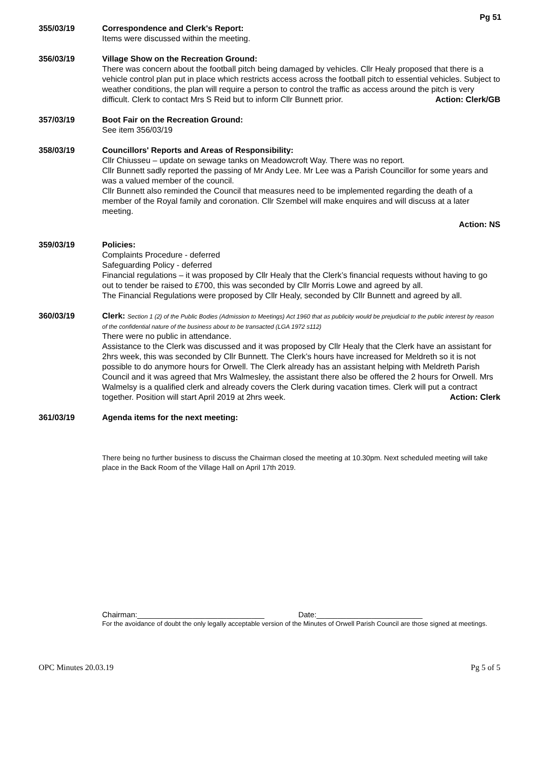Pg 51
355/03/19 Correspondence and Clerk's Report:
Items were discussed within the meeting.
356/03/19 Village Show on the Recreation Ground:
There was concern about the football pitch being damaged by vehicles. Cllr Healy proposed that there is a vehicle control plan put in place which restricts access across the football pitch to essential vehicles. Subject to weather conditions, the plan will require a person to control the traffic as access around the pitch is very difficult. Clerk to contact Mrs S Reid but to inform Cllr Bunnett prior. Action: Clerk/GB
357/03/19 Boot Fair on the Recreation Ground:
See item 356/03/19
358/03/19 Councillors' Reports and Areas of Responsibility:
Cllr Chiusseu – update on sewage tanks on Meadowcroft Way. There was no report.
Cllr Bunnett sadly reported the passing of Mr Andy Lee. Mr Lee was a Parish Councillor for some years and was a valued member of the council.
Cllr Bunnett also reminded the Council that measures need to be implemented regarding the death of a member of the Royal family and coronation. Cllr Szembel will make enquires and will discuss at a later meeting.
Action: NS
359/03/19 Policies:
Complaints Procedure - deferred
Safeguarding Policy - deferred
Financial regulations – it was proposed by Cllr Healy that the Clerk’s financial requests without having to go out to tender be raised to £700, this was seconded by Cllr Morris Lowe and agreed by all.
The Financial Regulations were proposed by Cllr Healy, seconded by Cllr Bunnett and agreed by all.
360/03/19 Clerk: Section 1 (2) of the Public Bodies (Admission to Meetings) Act 1960 that as publicity would be prejudicial to the public interest by reason of the confidential nature of the business about to be transacted (LGA 1972 s112)
There were no public in attendance.
Assistance to the Clerk was discussed and it was proposed by Cllr Healy that the Clerk have an assistant for 2hrs week, this was seconded by Cllr Bunnett. The Clerk’s hours have increased for Meldreth so it is not possible to do anymore hours for Orwell. The Clerk already has an assistant helping with Meldreth Parish Council and it was agreed that Mrs Walmesley, the assistant there also be offered the 2 hours for Orwell. Mrs Walmelsy is a qualified clerk and already covers the Clerk during vacation times. Clerk will put a contract together. Position will start April 2019 at 2hrs week. Action: Clerk
361/03/19 Agenda items for the next meeting:
There being no further business to discuss the Chairman closed the meeting at 10.30pm. Next scheduled meeting will take place in the Back Room of the Village Hall on April 17th 2019.
Chairman:______________________________ Date:_________________________
For the avoidance of doubt the only legally acceptable version of the Minutes of Orwell Parish Council are those signed at meetings.
OPC Minutes 20.03.19 Pg 5 of 5